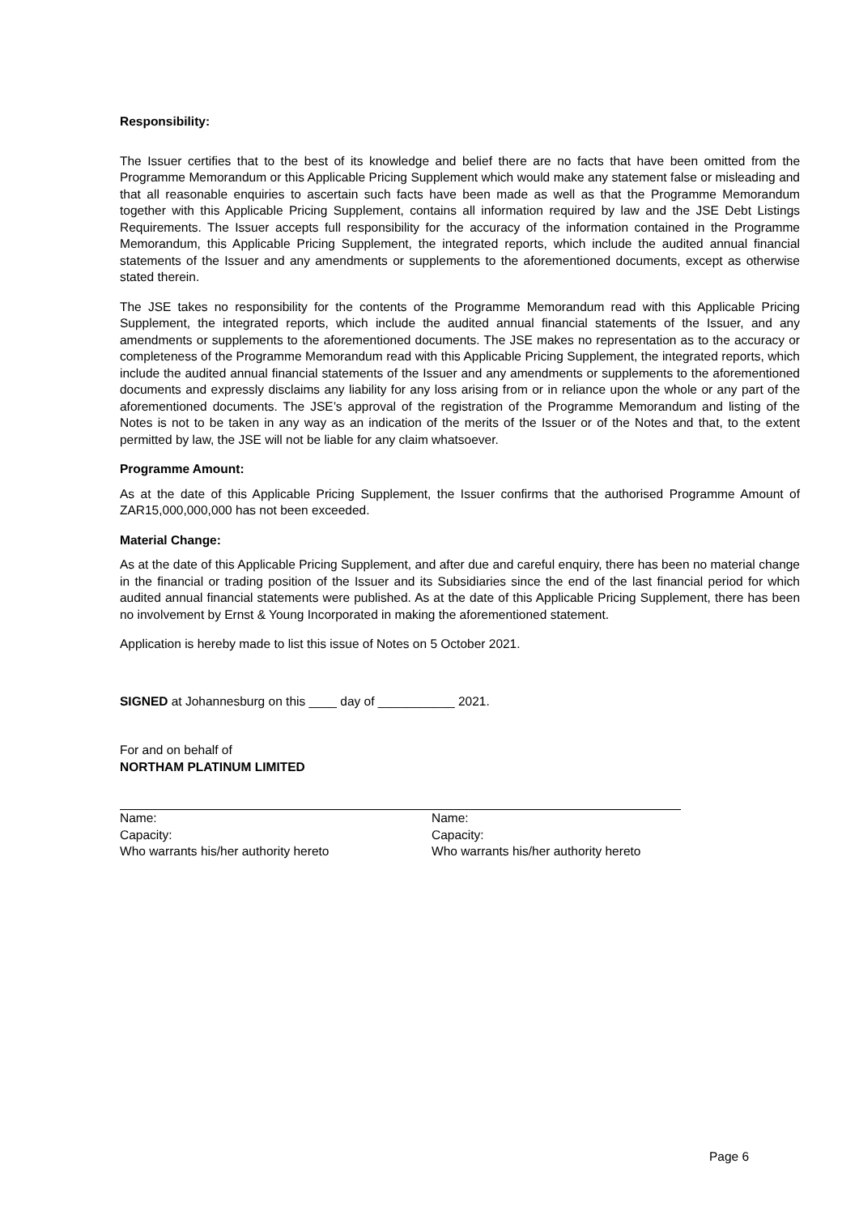Responsibility:
The Issuer certifies that to the best of its knowledge and belief there are no facts that have been omitted from the Programme Memorandum or this Applicable Pricing Supplement which would make any statement false or misleading and that all reasonable enquiries to ascertain such facts have been made as well as that the Programme Memorandum together with this Applicable Pricing Supplement, contains all information required by law and the JSE Debt Listings Requirements. The Issuer accepts full responsibility for the accuracy of the information contained in the Programme Memorandum, this Applicable Pricing Supplement, the integrated reports, which include the audited annual financial statements of the Issuer and any amendments or supplements to the aforementioned documents, except as otherwise stated therein.
The JSE takes no responsibility for the contents of the Programme Memorandum read with this Applicable Pricing Supplement, the integrated reports, which include the audited annual financial statements of the Issuer, and any amendments or supplements to the aforementioned documents. The JSE makes no representation as to the accuracy or completeness of the Programme Memorandum read with this Applicable Pricing Supplement, the integrated reports, which include the audited annual financial statements of the Issuer and any amendments or supplements to the aforementioned documents and expressly disclaims any liability for any loss arising from or in reliance upon the whole or any part of the aforementioned documents. The JSE’s approval of the registration of the Programme Memorandum and listing of the Notes is not to be taken in any way as an indication of the merits of the Issuer or of the Notes and that, to the extent permitted by law, the JSE will not be liable for any claim whatsoever.
Programme Amount:
As at the date of this Applicable Pricing Supplement, the Issuer confirms that the authorised Programme Amount of ZAR15,000,000,000 has not been exceeded.
Material Change:
As at the date of this Applicable Pricing Supplement, and after due and careful enquiry, there has been no material change in the financial or trading position of the Issuer and its Subsidiaries since the end of the last financial period for which audited annual financial statements were published. As at the date of this Applicable Pricing Supplement, there has been no involvement by Ernst & Young Incorporated in making the aforementioned statement.
Application is hereby made to list this issue of Notes on 5 October 2021.
SIGNED at Johannesburg on this ____ day of ___________ 2021.
For and on behalf of
NORTHAM PLATINUM LIMITED
Name:
Capacity:
Who warrants his/her authority hereto
Name:
Capacity:
Who warrants his/her authority hereto
Page 6